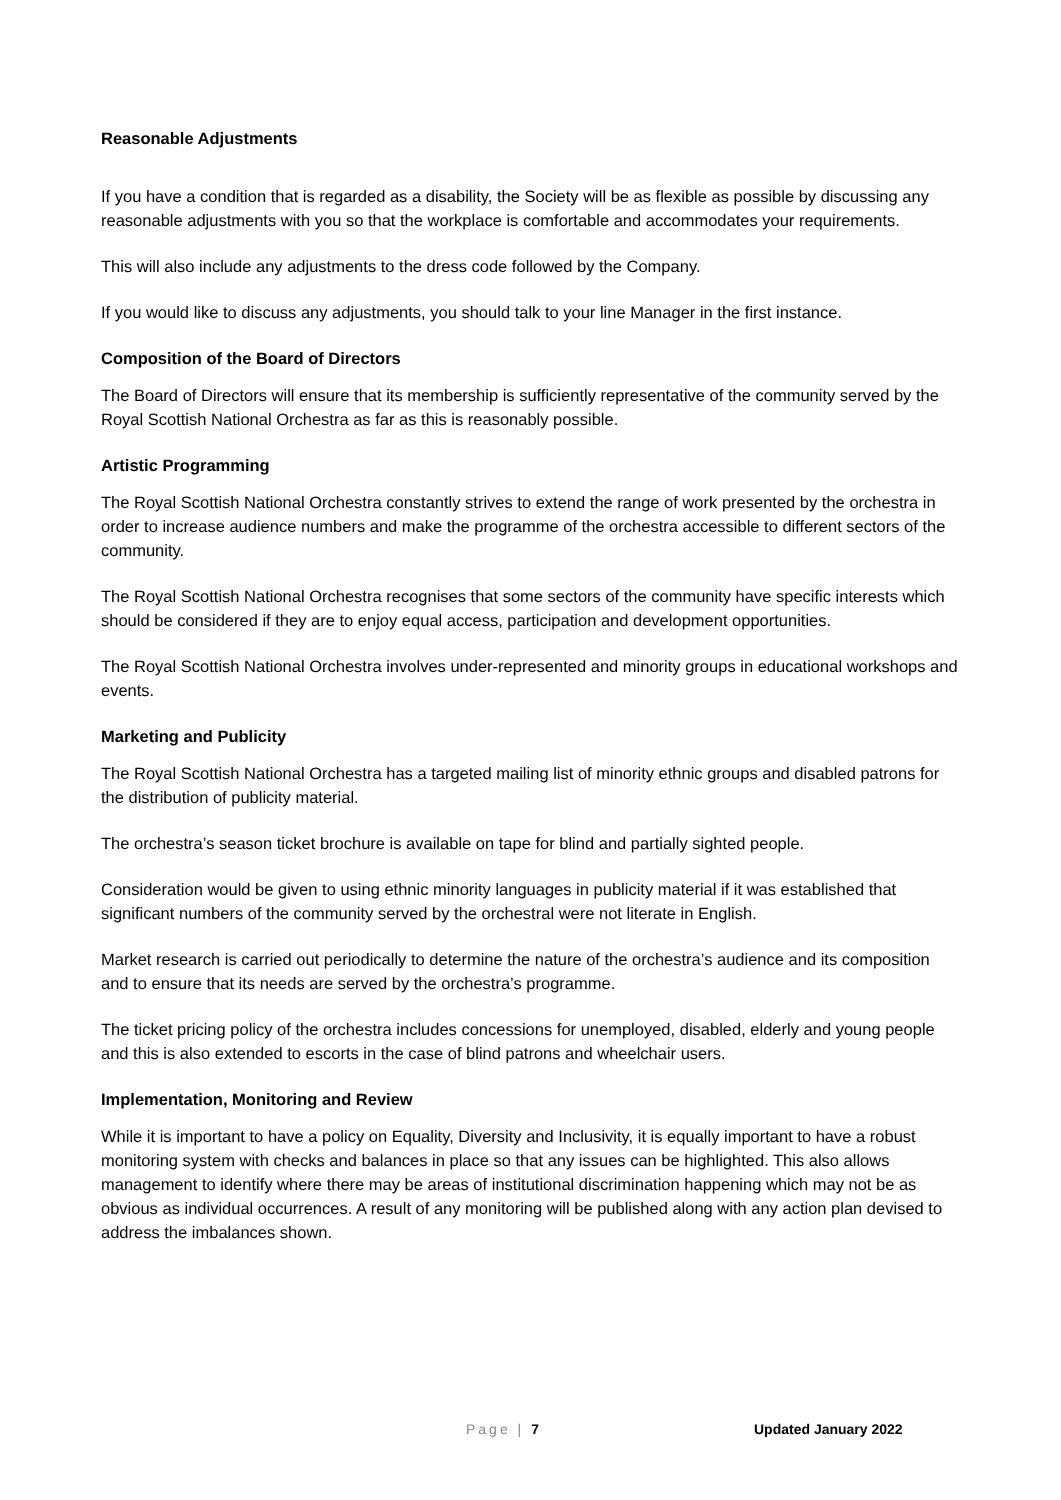Reasonable Adjustments
If you have a condition that is regarded as a disability, the Society will be as flexible as possible by discussing any reasonable adjustments with you so that the workplace is comfortable and accommodates your requirements.
This will also include any adjustments to the dress code followed by the Company.
If you would like to discuss any adjustments, you should talk to your line Manager in the first instance.
Composition of the Board of Directors
The Board of Directors will ensure that its membership is sufficiently representative of the community served by the Royal Scottish National Orchestra as far as this is reasonably possible.
Artistic Programming
The Royal Scottish National Orchestra constantly strives to extend the range of work presented by the orchestra in order to increase audience numbers and make the programme of the orchestra accessible to different sectors of the community.
The Royal Scottish National Orchestra recognises that some sectors of the community have specific interests which should be considered if they are to enjoy equal access, participation and development opportunities.
The Royal Scottish National Orchestra involves under-represented and minority groups in educational workshops and events.
Marketing and Publicity
The Royal Scottish National Orchestra has a targeted mailing list of minority ethnic groups and disabled patrons for the distribution of publicity material.
The orchestra’s season ticket brochure is available on tape for blind and partially sighted people.
Consideration would be given to using ethnic minority languages in publicity material if it was established that significant numbers of the community served by the orchestral were not literate in English.
Market research is carried out periodically to determine the nature of the orchestra’s audience and its composition and to ensure that its needs are served by the orchestra’s programme.
The ticket pricing policy of the orchestra includes concessions for unemployed, disabled, elderly and young people and this is also extended to escorts in the case of blind patrons and wheelchair users.
Implementation, Monitoring and Review
While it is important to have a policy on Equality, Diversity and Inclusivity, it is equally important to have a robust monitoring system with checks and balances in place so that any issues can be highlighted. This also allows management to identify where there may be areas of institutional discrimination happening which may not be as obvious as individual occurrences. A result of any monitoring will be published along with any action plan devised to address the imbalances shown.
Page | 7 Updated January 2022